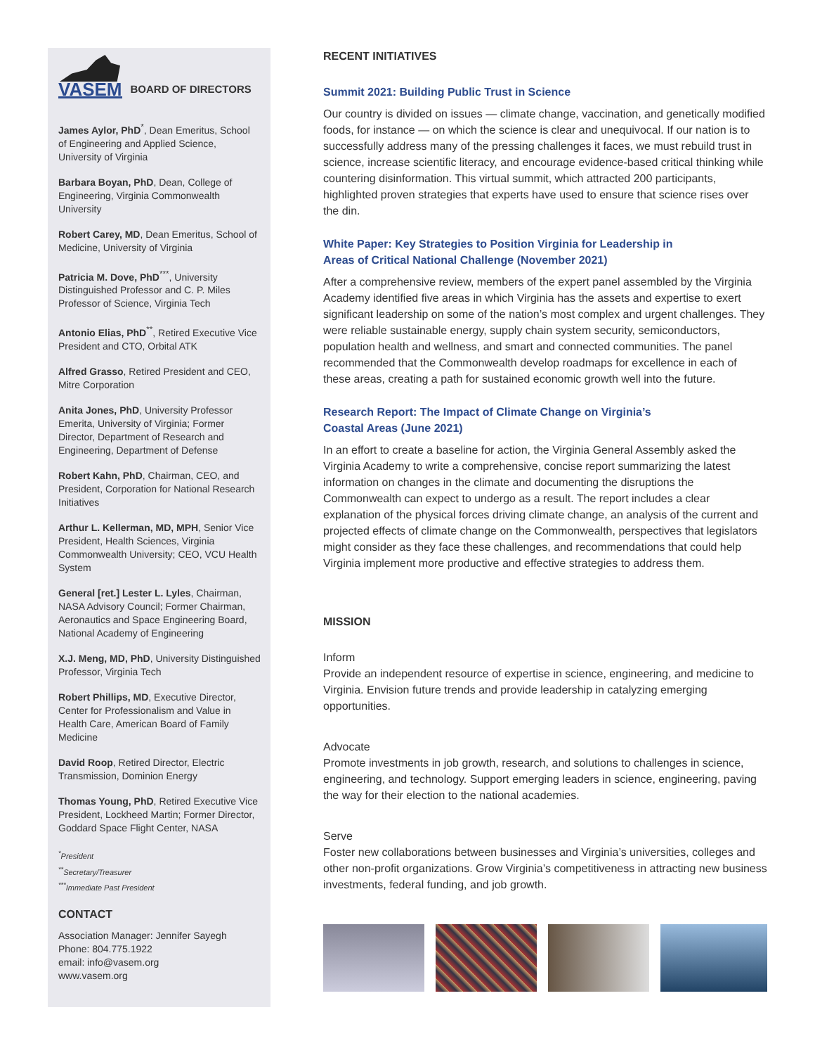VASEM
BOARD OF DIRECTORS
James Aylor, PhD<sup>*</sup>, Dean Emeritus, School of Engineering and Applied Science, University of Virginia
Barbara Boyan, PhD, Dean, College of Engineering, Virginia Commonwealth University
Robert Carey, MD, Dean Emeritus, School of Medicine, University of Virginia
Patricia M. Dove, PhD<sup>***</sup>, University Distinguished Professor and C. P. Miles Professor of Science, Virginia Tech
Antonio Elias, PhD<sup>**</sup>, Retired Executive Vice President and CTO, Orbital ATK
Alfred Grasso, Retired President and CEO, Mitre Corporation
Anita Jones, PhD, University Professor Emerita, University of Virginia; Former Director, Department of Research and Engineering, Department of Defense
Robert Kahn, PhD, Chairman, CEO, and President, Corporation for National Research Initiatives
Arthur L. Kellerman, MD, MPH, Senior Vice President, Health Sciences, Virginia Commonwealth University; CEO, VCU Health System
General [ret.] Lester L. Lyles, Chairman, NASA Advisory Council; Former Chairman, Aeronautics and Space Engineering Board, National Academy of Engineering
X.J. Meng, MD, PhD, University Distinguished Professor, Virginia Tech
Robert Phillips, MD, Executive Director, Center for Professionalism and Value in Health Care, American Board of Family Medicine
David Roop, Retired Director, Electric Transmission, Dominion Energy
Thomas Young, PhD, Retired Executive Vice President, Lockheed Martin; Former Director, Goddard Space Flight Center, NASA
<sup>*</sup> President
<sup>**</sup> Secretary/Treasurer
<sup>***</sup> Immediate Past President
CONTACT
Association Manager: Jennifer Sayegh
Phone: 804.775.1922
email: info@vasem.org
www.vasem.org
RECENT INITIATIVES
Summit 2021: Building Public Trust in Science
Our country is divided on issues — climate change, vaccination, and genetically modified foods, for instance — on which the science is clear and unequivocal. If our nation is to successfully address many of the pressing challenges it faces, we must rebuild trust in science, increase scientific literacy, and encourage evidence-based critical thinking while countering disinformation. This virtual summit, which attracted 200 participants, highlighted proven strategies that experts have used to ensure that science rises over the din.
White Paper: Key Strategies to Position Virginia for Leadership in
Areas of Critical National Challenge (November 2021)
After a comprehensive review, members of the expert panel assembled by the Virginia Academy identified five areas in which Virginia has the assets and expertise to exert significant leadership on some of the nation’s most complex and urgent challenges. They were reliable sustainable energy, supply chain system security, semiconductors, population health and wellness, and smart and connected communities. The panel recommended that the Commonwealth develop roadmaps for excellence in each of these areas, creating a path for sustained economic growth well into the future.
Research Report: The Impact of Climate Change on Virginia’s
Coastal Areas (June 2021)
In an effort to create a baseline for action, the Virginia General Assembly asked the Virginia Academy to write a comprehensive, concise report summarizing the latest information on changes in the climate and documenting the disruptions the Commonwealth can expect to undergo as a result. The report includes a clear explanation of the physical forces driving climate change, an analysis of the current and projected effects of climate change on the Commonwealth, perspectives that legislators might consider as they face these challenges, and recommendations that could help Virginia implement more productive and effective strategies to address them.
MISSION
Inform
Provide an independent resource of expertise in science, engineering, and medicine to Virginia. Envision future trends and provide leadership in catalyzing emerging opportunities.
Advocate
Promote investments in job growth, research, and solutions to challenges in science, engineering, and technology. Support emerging leaders in science, engineering, paving the way for their election to the national academies.
Serve
Foster new collaborations between businesses and Virginia’s universities, colleges and other non-profit organizations. Grow Virginia’s competitiveness in attracting new business investments, federal funding, and job growth.